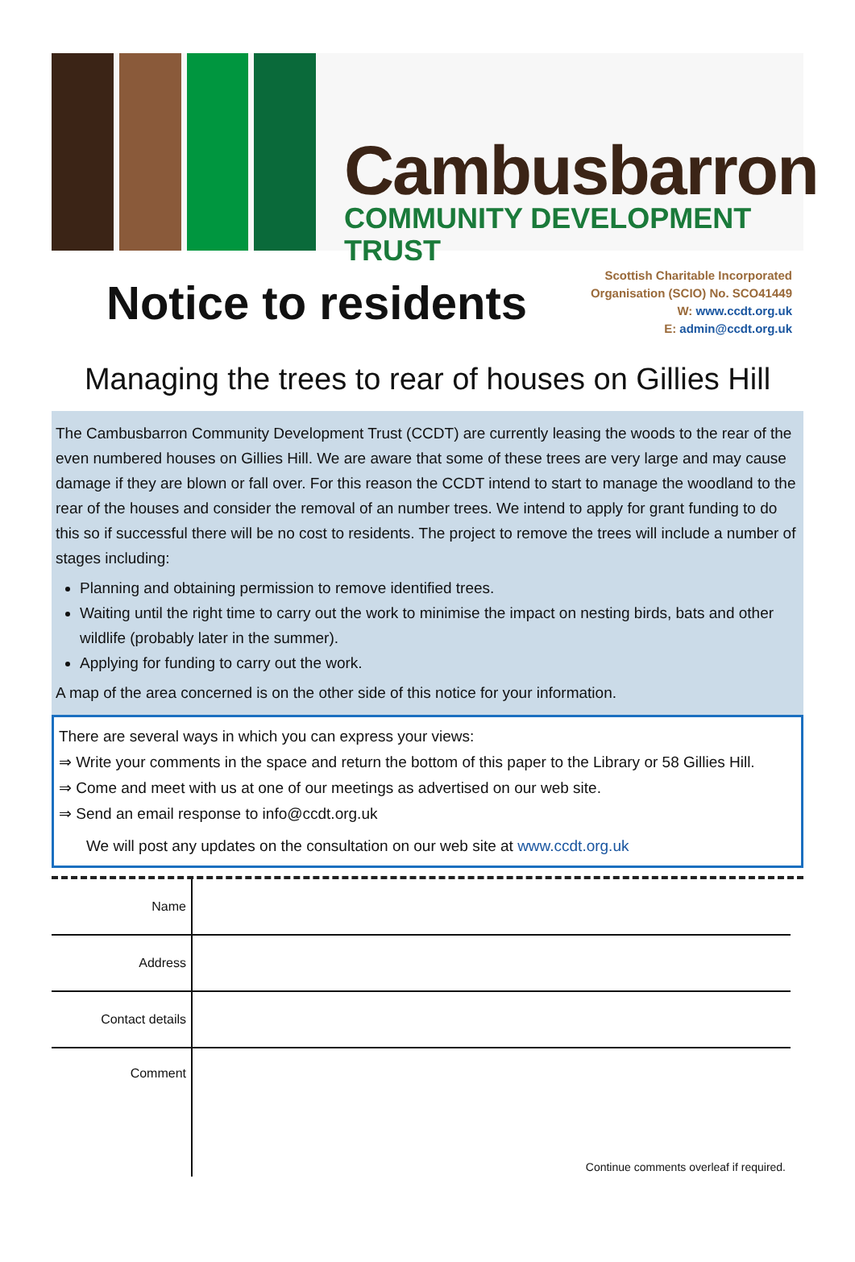Cambusbarron
COMMUNITY DEVELOPMENT TRUST
Notice to residents
Scottish Charitable Incorporated
Organisation (SCIO) No. SCO41449
W: www.ccdt.org.uk
E: admin@ccdt.org.uk
Managing the trees to rear of houses on Gillies Hill
The Cambusbarron Community Development Trust (CCDT) are currently leasing the woods to the rear of the even numbered houses on Gillies Hill. We are aware that some of these trees are very large and may cause damage if they are blown or fall over. For this reason the CCDT intend to start to manage the woodland to the rear of the houses and consider the removal of an number trees. We intend to apply for grant funding to do this so if successful there will be no cost to residents. The project to remove the trees will include a number of stages including:
Planning and obtaining permission to remove identified trees.
Waiting until the right time to carry out the work to minimise the impact on nesting birds, bats and other wildlife (probably later in the summer).
Applying for funding to carry out the work.
A map of the area concerned is on the other side of this notice for your information.
There are several ways in which you can express your views:
⇒ Write your comments in the space and return the bottom of this paper to the Library or 58 Gillies Hill.
⇒ Come and meet with us at one of our meetings as advertised on our web site.
⇒ Send an email response to info@ccdt.org.uk
We will post any updates on the consultation on our web site at www.ccdt.org.uk
| Name | |
| Address | |
| Contact details | |
| Comment | Continue comments overleaf if required. |